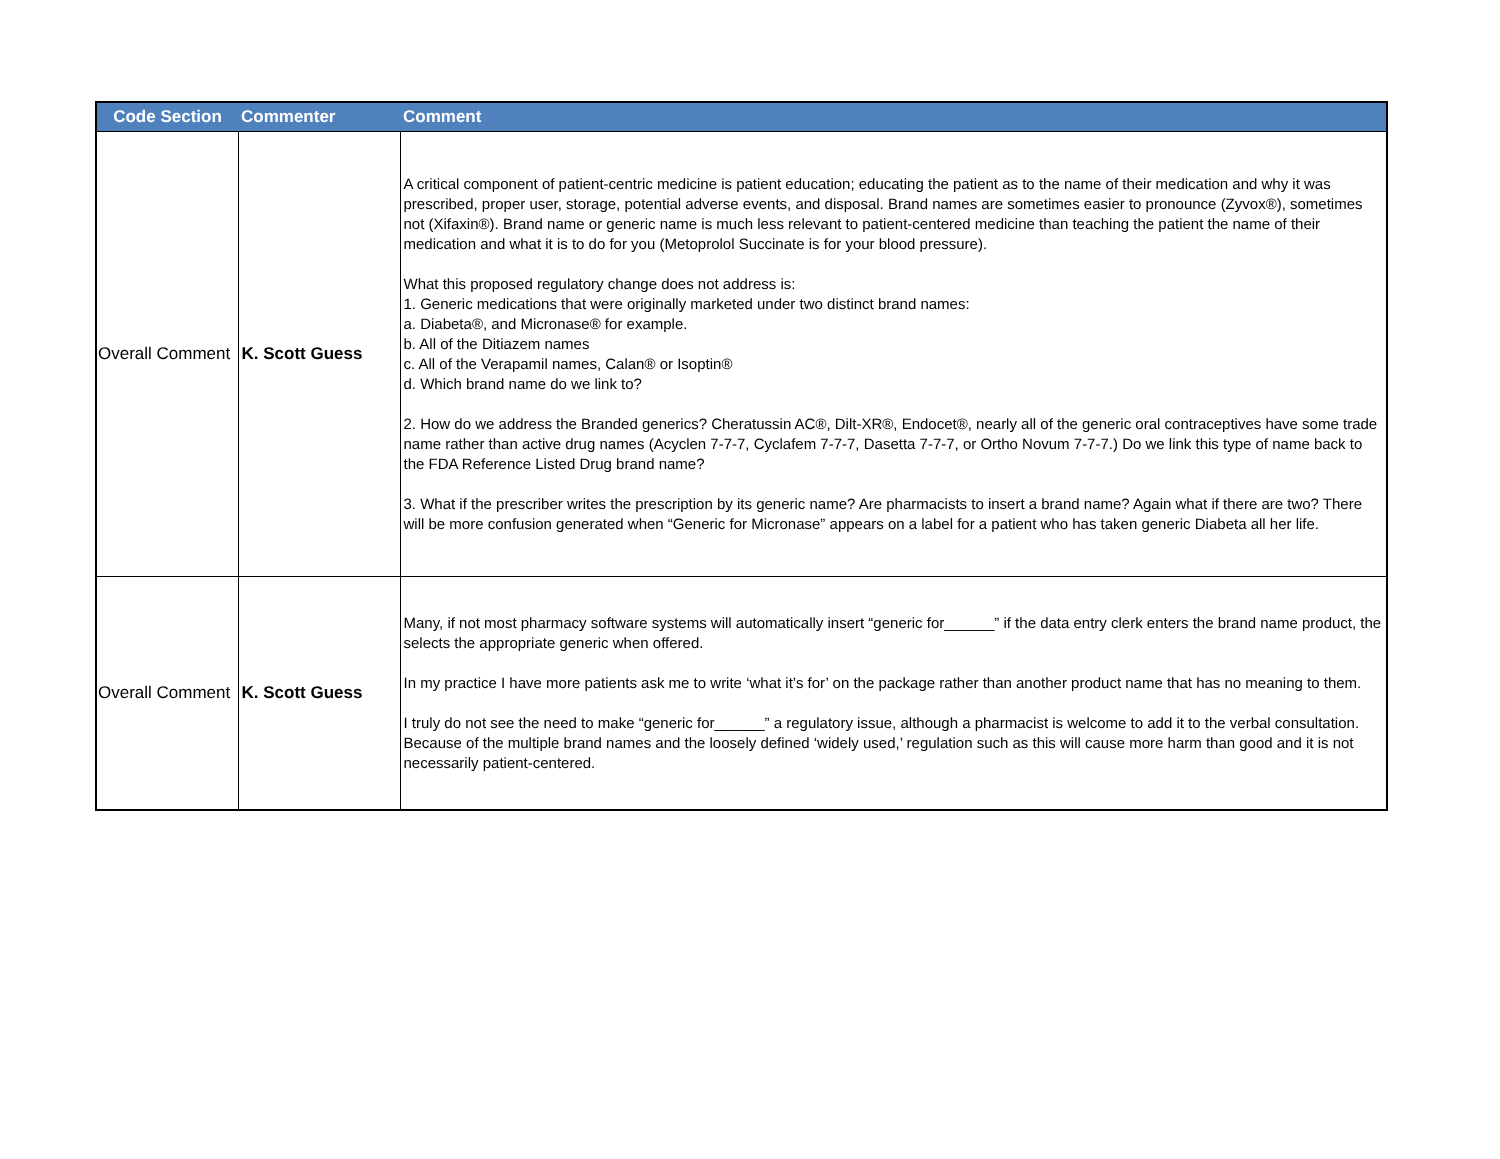| Code Section | Commenter | Comment |
| --- | --- | --- |
| Overall Comment | K. Scott Guess | A critical component of patient-centric medicine is patient education; educating the patient as to the name of their medication and why it was prescribed, proper user, storage, potential adverse events, and disposal. Brand names are sometimes easier to pronounce (Zyvox®), sometimes not (Xifaxin®). Brand name or generic name is much less relevant to patient-centered medicine than teaching the patient the name of their medication and what it is to do for you (Metoprolol Succinate is for your blood pressure). What this proposed regulatory change does not address is: 1. Generic medications that were originally marketed under two distinct brand names: a. Diabeta®, and Micronase® for example. b. All of the Ditiazem names c. All of the Verapamil names, Calan® or Isoptin® d. Which brand name do we link to? 2. How do we address the Branded generics? Cheratussin AC®, Dilt-XR®, Endocet®, nearly all of the generic oral contraceptives have some trade name rather than active drug names (Acyclen 7-7-7, Cyclafem 7-7-7, Dasetta 7-7-7, or Ortho Novum 7-7-7.) Do we link this type of name back to the FDA Reference Listed Drug brand name? 3. What if the prescriber writes the prescription by its generic name? Are pharmacists to insert a brand name? Again what if there are two? There will be more confusion generated when “Generic for Micronase” appears on a label for a patient who has taken generic Diabeta all her life. |
| Overall Comment | K. Scott Guess | Many, if not most pharmacy software systems will automatically insert “generic for______” if the data entry clerk enters the brand name product, the selects the appropriate generic when offered. In my practice I have more patients ask me to write ‘what it’s for’ on the package rather than another product name that has no meaning to them. I truly do not see the need to make “generic for______” a regulatory issue, although a pharmacist is welcome to add it to the verbal consultation. Because of the multiple brand names and the loosely defined ‘widely used,’ regulation such as this will cause more harm than good and it is not necessarily patient-centered. |